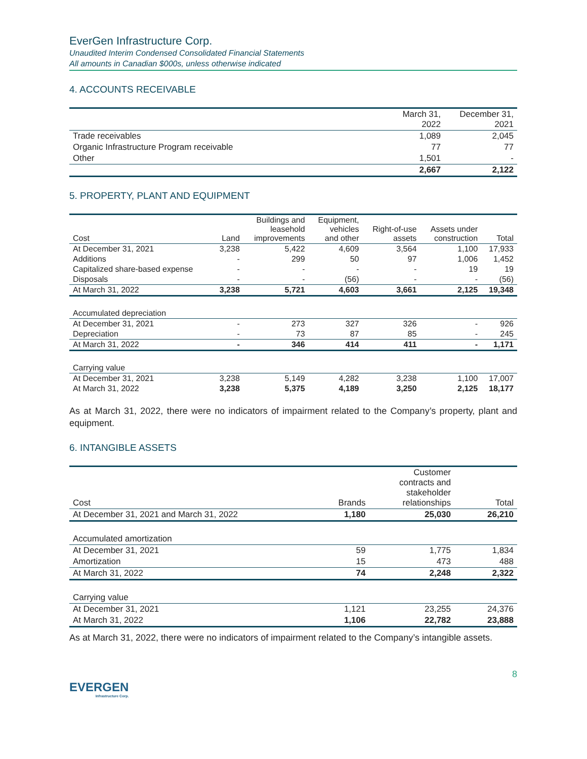EverGen Infrastructure Corp.
Unaudited Interim Condensed Consolidated Financial Statements
All amounts in Canadian $000s, unless otherwise indicated
4. ACCOUNTS RECEIVABLE
| | March 31, 2022 | December 31, 2021 |
| --- | --- | --- |
| Trade receivables | 1,089 | 2,045 |
| Organic Infrastructure Program receivable | 77 | 77 |
| Other | 1,501 | - |
| | 2,667 | 2,122 |
5. PROPERTY, PLANT AND EQUIPMENT
| Cost | Land | Buildings and leasehold improvements | Equipment, vehicles and other | Right-of-use assets | Assets under construction | Total |
| --- | --- | --- | --- | --- | --- | --- |
| At December 31, 2021 | 3,238 | 5,422 | 4,609 | 3,564 | 1,100 | 17,933 |
| Additions | - | 299 | 50 | 97 | 1,006 | 1,452 |
| Capitalized share-based expense | - | - | - | - | 19 | 19 |
| Disposals | - | - | (56) | - | - | (56) |
| At March 31, 2022 | 3,238 | 5,721 | 4,603 | 3,661 | 2,125 | 19,348 |
| Accumulated depreciation | | | | | | |
| At December 31, 2021 | - | 273 | 327 | 326 | - | 926 |
| Depreciation | - | 73 | 87 | 85 | - | 245 |
| At March 31, 2022 | - | 346 | 414 | 411 | - | 1,171 |
| Carrying value | | | | | | |
| At December 31, 2021 | 3,238 | 5,149 | 4,282 | 3,238 | 1,100 | 17,007 |
| At March 31, 2022 | 3,238 | 5,375 | 4,189 | 3,250 | 2,125 | 18,177 |
As at March 31, 2022, there were no indicators of impairment related to the Company’s property, plant and equipment.
6. INTANGIBLE ASSETS
| Cost | Brands | Customer contracts and stakeholder relationships | Total |
| --- | --- | --- | --- |
| At December 31, 2021 and March 31, 2022 | 1,180 | 25,030 | 26,210 |
| Accumulated amortization | | | |
| At December 31, 2021 | 59 | 1,775 | 1,834 |
| Amortization | 15 | 473 | 488 |
| At March 31, 2022 | 74 | 2,248 | 2,322 |
| Carrying value | | | |
| At December 31, 2021 | 1,121 | 23,255 | 24,376 |
| At March 31, 2022 | 1,106 | 22,782 | 23,888 |
As at March 31, 2022, there were no indicators of impairment related to the Company’s intangible assets.
EVERGEN
Infrastructure Corp.
8